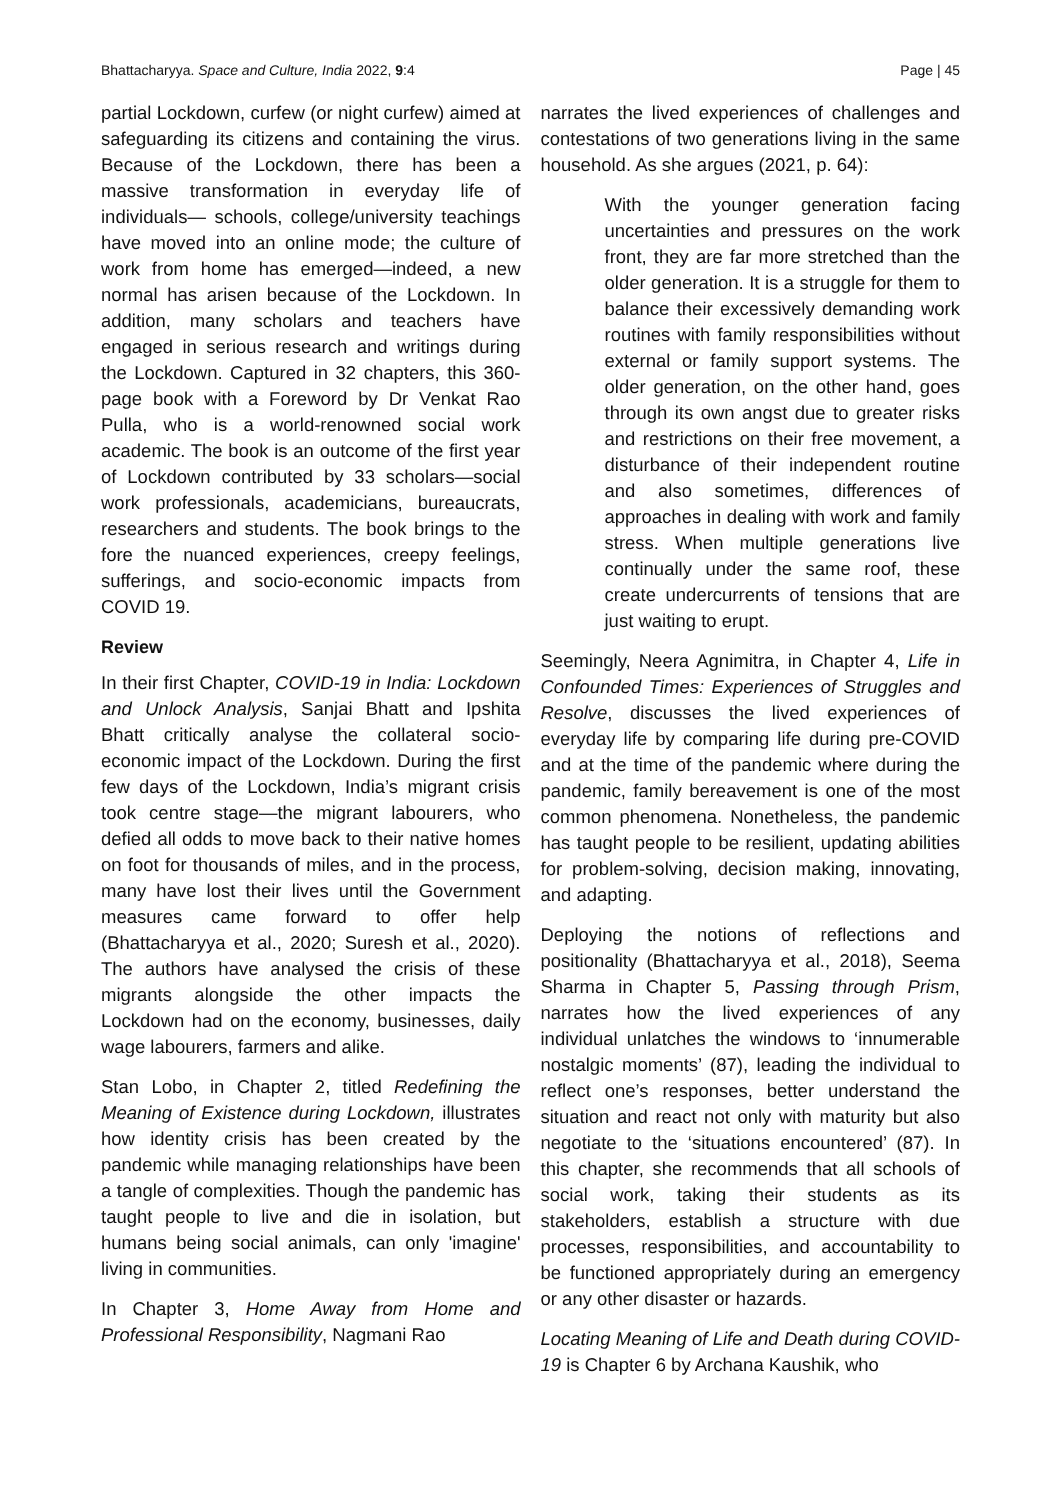Bhattacharyya. Space and Culture, India 2022, 9:4 Page | 45
partial Lockdown, curfew (or night curfew) aimed at safeguarding its citizens and containing the virus. Because of the Lockdown, there has been a massive transformation in everyday life of individuals— schools, college/university teachings have moved into an online mode; the culture of work from home has emerged—indeed, a new normal has arisen because of the Lockdown. In addition, many scholars and teachers have engaged in serious research and writings during the Lockdown. Captured in 32 chapters, this 360-page book with a Foreword by Dr Venkat Rao Pulla, who is a world-renowned social work academic. The book is an outcome of the first year of Lockdown contributed by 33 scholars—social work professionals, academicians, bureaucrats, researchers and students. The book brings to the fore the nuanced experiences, creepy feelings, sufferings, and socio-economic impacts from COVID 19.
Review
In their first Chapter, COVID-19 in India: Lockdown and Unlock Analysis, Sanjai Bhatt and Ipshita Bhatt critically analyse the collateral socio-economic impact of the Lockdown. During the first few days of the Lockdown, India’s migrant crisis took centre stage—the migrant labourers, who defied all odds to move back to their native homes on foot for thousands of miles, and in the process, many have lost their lives until the Government measures came forward to offer help (Bhattacharyya et al., 2020; Suresh et al., 2020). The authors have analysed the crisis of these migrants alongside the other impacts the Lockdown had on the economy, businesses, daily wage labourers, farmers and alike.
Stan Lobo, in Chapter 2, titled Redefining the Meaning of Existence during Lockdown, illustrates how identity crisis has been created by the pandemic while managing relationships have been a tangle of complexities. Though the pandemic has taught people to live and die in isolation, but humans being social animals, can only 'imagine' living in communities.
In Chapter 3, Home Away from Home and Professional Responsibility, Nagmani Rao
narrates the lived experiences of challenges and contestations of two generations living in the same household. As she argues (2021, p. 64):
With the younger generation facing uncertainties and pressures on the work front, they are far more stretched than the older generation. It is a struggle for them to balance their excessively demanding work routines with family responsibilities without external or family support systems. The older generation, on the other hand, goes through its own angst due to greater risks and restrictions on their free movement, a disturbance of their independent routine and also sometimes, differences of approaches in dealing with work and family stress. When multiple generations live continually under the same roof, these create undercurrents of tensions that are just waiting to erupt.
Seemingly, Neera Agnimitra, in Chapter 4, Life in Confounded Times: Experiences of Struggles and Resolve, discusses the lived experiences of everyday life by comparing life during pre-COVID and at the time of the pandemic where during the pandemic, family bereavement is one of the most common phenomena. Nonetheless, the pandemic has taught people to be resilient, updating abilities for problem-solving, decision making, innovating, and adapting.
Deploying the notions of reflections and positionality (Bhattacharyya et al., 2018), Seema Sharma in Chapter 5, Passing through Prism, narrates how the lived experiences of any individual unlatches the windows to ‘innumerable nostalgic moments’ (87), leading the individual to reflect one’s responses, better understand the situation and react not only with maturity but also negotiate to the ‘situations encountered’ (87). In this chapter, she recommends that all schools of social work, taking their students as its stakeholders, establish a structure with due processes, responsibilities, and accountability to be functioned appropriately during an emergency or any other disaster or hazards.
Locating Meaning of Life and Death during COVID-19 is Chapter 6 by Archana Kaushik, who